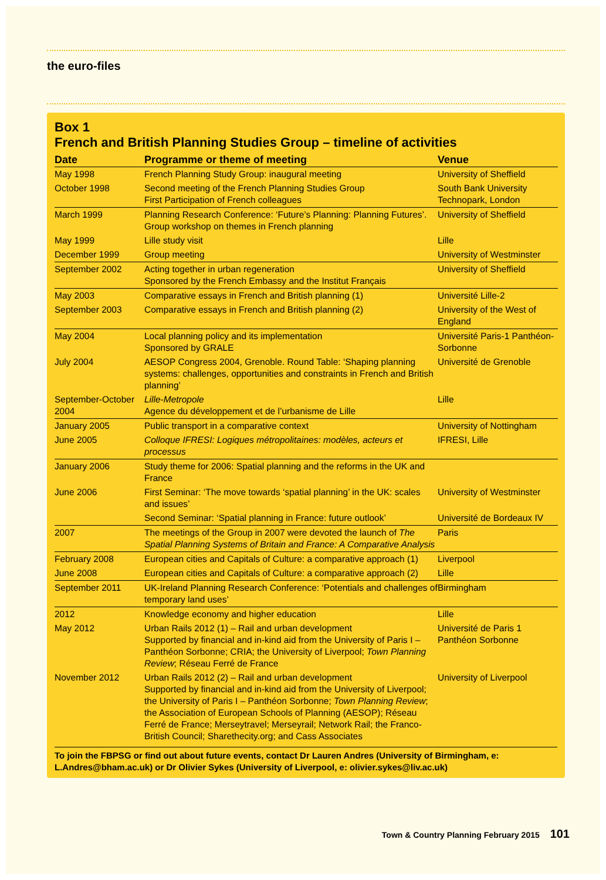the euro-files
Box 1
French and British Planning Studies Group – timeline of activities
| Date | Programme or theme of meeting | Venue |
| --- | --- | --- |
| May 1998 | French Planning Study Group: inaugural meeting | University of Sheffield |
| October 1998 | Second meeting of the French Planning Studies Group First Participation of French colleagues | South Bank University Technopark, London |
| March 1999 | Planning Research Conference: ‘Future’s Planning: Planning Futures’. Group workshop on themes in French planning | University of Sheffield |
| May 1999 | Lille study visit | Lille |
| December 1999 | Group meeting | University of Westminster |
| September 2002 | Acting together in urban regeneration Sponsored by the French Embassy and the Institut Français | University of Sheffield |
| May 2003 | Comparative essays in French and British planning (1) | Université Lille-2 |
| September 2003 | Comparative essays in French and British planning (2) | University of the West of England |
| May 2004 | Local planning policy and its implementation Sponsored by GRALE | Université Paris-1 Panthéon-Sorbonne |
| July 2004 | AESOP Congress 2004, Grenoble. Round Table: ‘Shaping planning systems: challenges, opportunities and constraints in French and British planning’ | Université de Grenoble |
| September-October 2004 | Lille-Metropole Agence du développement et de l’urbanisme de Lille | Lille |
| January 2005 | Public transport in a comparative context | University of Nottingham |
| June 2005 | Colloque IFRESI: Logiques métropolitaines: modèles, acteurs et processus | IFRESI, Lille |
| January 2006 | Study theme for 2006: Spatial planning and the reforms in the UK and France | |
| June 2006 | First Seminar: ‘The move towards ‘spatial planning’ in the UK: scales and issues’ | University of Westminster |
| | Second Seminar: ‘Spatial planning in France: future outlook’ | Université de Bordeaux IV |
| 2007 | The meetings of the Group in 2007 were devoted the launch of The Spatial Planning Systems of Britain and France: A Comparative Analysis | Paris |
| February 2008 | European cities and Capitals of Culture: a comparative approach (1) | Liverpool |
| June 2008 | European cities and Capitals of Culture: a comparative approach (2) | Lille |
| September 2011 | UK-Ireland Planning Research Conference: ‘Potentials and challenges of temporary land uses’ | Birmingham |
| 2012 | Knowledge economy and higher education | Lille |
| May 2012 | Urban Rails 2012 (1) – Rail and urban development Supported by financial and in-kind aid from the University of Paris I – Panthéon Sorbonne; CRIA; the University of Liverpool; Town Planning Review ; Réseau Ferré de France | Université de Paris 1 Panthéon Sorbonne |
| November 2012 | Urban Rails 2012 (2) – Rail and urban development Supported by financial and in-kind aid from the University of Liverpool; the University of Paris I – Panthéon Sorbonne; Town Planning Review ; the Association of European Schools of Planning (AESOP); Réseau Ferré de France; Merseytravel; Merseyrail; Network Rail; the Franco-British Council; Sharethecity.org; and Cass Associates | University of Liverpool |
To join the FBPSG or find out about future events, contact Dr Lauren Andres (University of Birmingham, e: L.Andres@bham.ac.uk) or Dr Olivier Sykes (University of Liverpool, e: olivier.sykes@liv.ac.uk)
Town & Country Planning February 2015 101